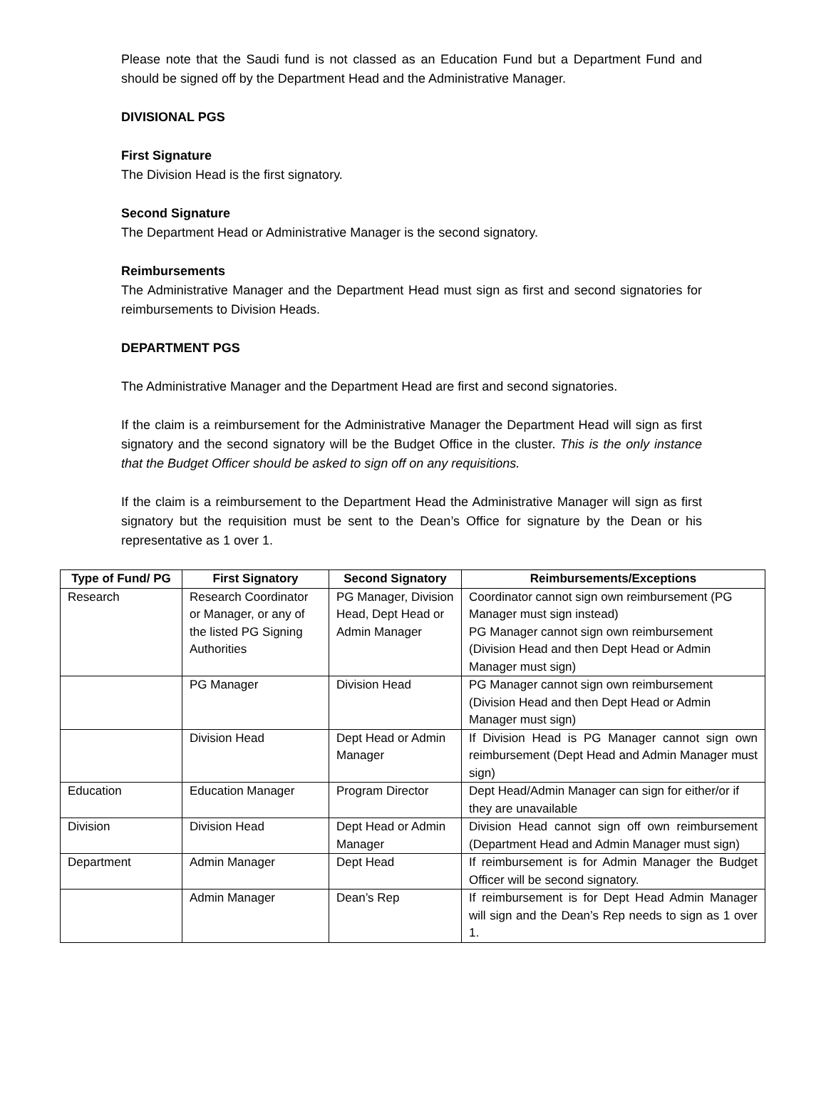Please note that the Saudi fund is not classed as an Education Fund but a Department Fund and should be signed off by the Department Head and the Administrative Manager.
DIVISIONAL PGS
First Signature
The Division Head is the first signatory.
Second Signature
The Department Head or Administrative Manager is the second signatory.
Reimbursements
The Administrative Manager and the Department Head must sign as first and second signatories for reimbursements to Division Heads.
DEPARTMENT PGS
The Administrative Manager and the Department Head are first and second signatories.
If the claim is a reimbursement for the Administrative Manager the Department Head will sign as first signatory and the second signatory will be the Budget Office in the cluster. This is the only instance that the Budget Officer should be asked to sign off on any requisitions.
If the claim is a reimbursement to the Department Head the Administrative Manager will sign as first signatory but the requisition must be sent to the Dean’s Office for signature by the Dean or his representative as 1 over 1.
| Type of Fund/ PG | First Signatory | Second Signatory | Reimbursements/Exceptions |
| --- | --- | --- | --- |
| Research | Research Coordinator or Manager, or any of the listed PG Signing Authorities | PG Manager, Division Head, Dept Head or Admin Manager | Coordinator cannot sign own reimbursement (PG Manager must sign instead) PG Manager cannot sign own reimbursement (Division Head and then Dept Head or Admin Manager must sign) |
| | PG Manager | Division Head | PG Manager cannot sign own reimbursement (Division Head and then Dept Head or Admin Manager must sign) |
| | Division Head | Dept Head or Admin Manager | If Division Head is PG Manager cannot sign own reimbursement (Dept Head and Admin Manager must sign) |
| Education | Education Manager | Program Director | Dept Head/Admin Manager can sign for either/or if they are unavailable |
| Division | Division Head | Dept Head or Admin Manager | Division Head cannot sign off own reimbursement (Department Head and Admin Manager must sign) |
| Department | Admin Manager | Dept Head | If reimbursement is for Admin Manager the Budget Officer will be second signatory. |
| | Admin Manager | Dean’s Rep | If reimbursement is for Dept Head Admin Manager will sign and the Dean’s Rep needs to sign as 1 over 1. |